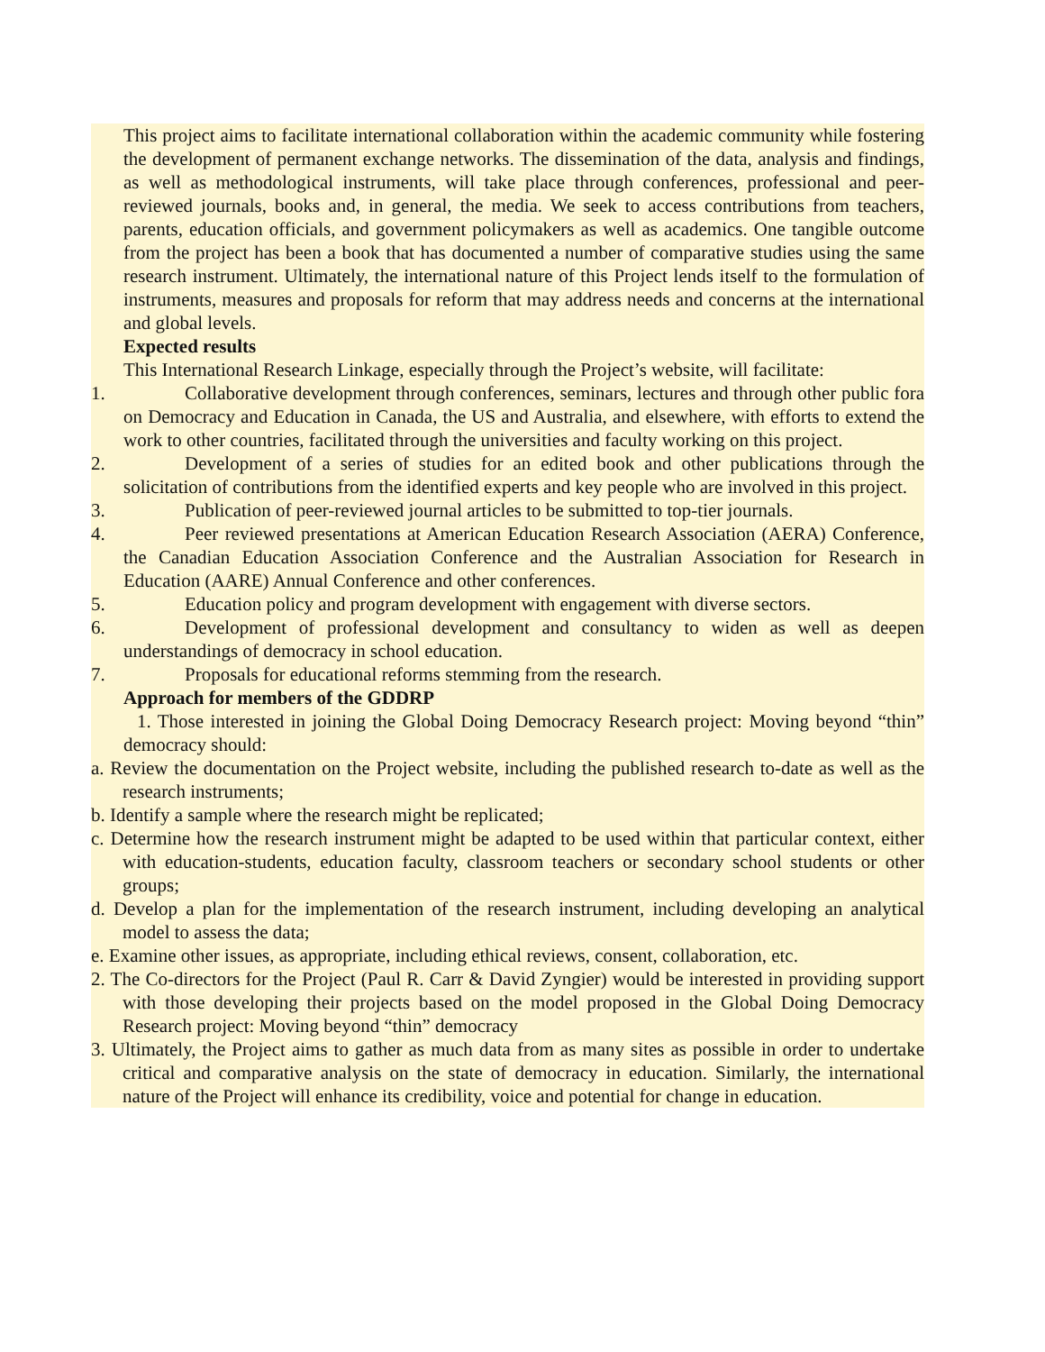This project aims to facilitate international collaboration within the academic community while fostering the development of permanent exchange networks. The dissemination of the data, analysis and findings, as well as methodological instruments, will take place through conferences, professional and peer-reviewed journals, books and, in general, the media. We seek to access contributions from teachers, parents, education officials, and government policymakers as well as academics. One tangible outcome from the project has been a book that has documented a number of comparative studies using the same research instrument. Ultimately, the international nature of this Project lends itself to the formulation of instruments, measures and proposals for reform that may address needs and concerns at the international and global levels.
Expected results
This International Research Linkage, especially through the Project’s website, will facilitate:
1. Collaborative development through conferences, seminars, lectures and through other public fora on Democracy and Education in Canada, the US and Australia, and elsewhere, with efforts to extend the work to other countries, facilitated through the universities and faculty working on this project.
2. Development of a series of studies for an edited book and other publications through the solicitation of contributions from the identified experts and key people who are involved in this project.
3. Publication of peer-reviewed journal articles to be submitted to top-tier journals.
4. Peer reviewed presentations at American Education Research Association (AERA) Conference, the Canadian Education Association Conference and the Australian Association for Research in Education (AARE) Annual Conference and other conferences.
5. Education policy and program development with engagement with diverse sectors.
6. Development of professional development and consultancy to widen as well as deepen understandings of democracy in school education.
7. Proposals for educational reforms stemming from the research.
Approach for members of the GDDRP
1. Those interested in joining the Global Doing Democracy Research project: Moving beyond “thin” democracy should:
a. Review the documentation on the Project website, including the published research to-date as well as the research instruments;
b. Identify a sample where the research might be replicated;
c. Determine how the research instrument might be adapted to be used within that particular context, either with education-students, education faculty, classroom teachers or secondary school students or other groups;
d. Develop a plan for the implementation of the research instrument, including developing an analytical model to assess the data;
e. Examine other issues, as appropriate, including ethical reviews, consent, collaboration, etc.
2. The Co-directors for the Project (Paul R. Carr & David Zyngier) would be interested in providing support with those developing their projects based on the model proposed in the Global Doing Democracy Research project: Moving beyond “thin” democracy
3. Ultimately, the Project aims to gather as much data from as many sites as possible in order to undertake critical and comparative analysis on the state of democracy in education. Similarly, the international nature of the Project will enhance its credibility, voice and potential for change in education.